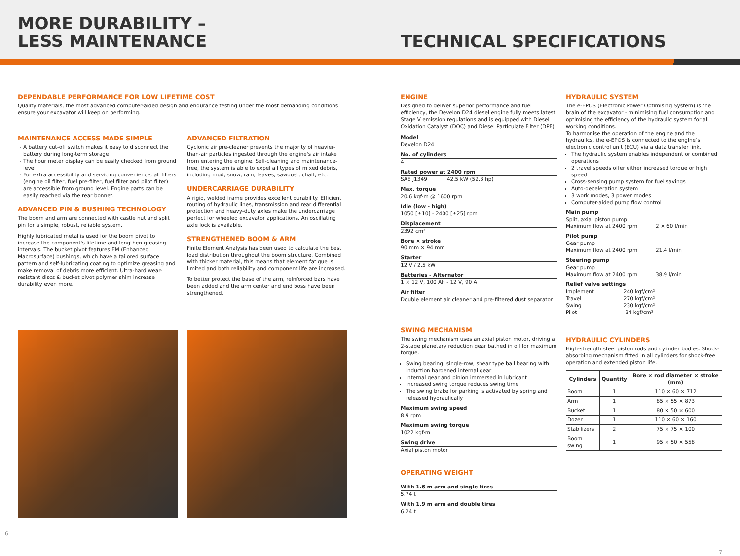MORE DURABILITY –
LESS MAINTENANCE
TECHNICAL SPECIFICATIONS
DEPENDABLE PERFORMANCE FOR LOW LIFETIME COST
Quality materials, the most advanced computer-aided design and endurance testing under the most demanding conditions ensure your excavator will keep on performing.
MAINTENANCE ACCESS MADE SIMPLE
A battery cut-off switch makes it easy to disconnect the battery during long-term storage
The hour meter display can be easily checked from ground level
For extra accessibility and servicing convenience, all filters (engine oil filter, fuel pre-filter, fuel filter and pilot filter) are accessible from ground level. Engine parts can be easily reached via the rear bonnet.
ADVANCED PIN & BUSHING TECHNOLOGY
The boom and arm are connected with castle nut and split pin for a simple, robust, reliable system.
Highly lubricated metal is used for the boom pivot to increase the component's lifetime and lengthen greasing intervals. The bucket pivot features EM (Enhanced Macrosurface) bushings, which have a tailored surface pattern and self-lubricating coating to optimize greasing and make removal of debris more efficient. Ultra-hard wear-resistant discs & bucket pivot polymer shim increase durability even more.
ADVANCED FILTRATION
Cyclonic air pre-cleaner prevents the majority of heavier-than-air particles ingested through the engine's air intake from entering the engine. Self-cleaning and maintenance-free, the system is able to expel all types of mixed debris, including mud, snow, rain, leaves, sawdust, chaff, etc.
UNDERCARRIAGE DURABILITY
A rigid, welded frame provides excellent durability. Efficient routing of hydraulic lines, transmission and rear differential protection and heavy-duty axles make the undercarriage perfect for wheeled excavator applications. An oscillating axle lock is available.
STRENGTHENED BOOM & ARM
Finite Element Analysis has been used to calculate the best load distribution throughout the boom structure. Combined with thicker material, this means that element fatigue is limited and both reliability and component life are increased.
To better protect the base of the arm, reinforced bars have been added and the arm center and end boss have been strengthened.
6
ENGINE
Designed to deliver superior performance and fuel efficiency, the Develon D24 diesel engine fully meets latest Stage V emission regulations and is equipped with Diesel Oxidation Catalyst (DOC) and Diesel Particulate Filter (DPF).
Model
Develon D24
No. of cylinders
4
Rated power at 2400 rpm
SAE J1349 42.5 kW (52.3 hp)
Max. torque
20.6 kgf·m @ 1600 rpm
Idle (low - high)
1050 [±10] - 2400 [±25] rpm
Displacement
2392 cm³
Bore × stroke
90 mm × 94 mm
Starter
12 V / 2.5 kW
Batteries - Alternator
1 × 12 V, 100 Ah - 12 V, 90 A
Air filter
Double element air cleaner and pre-filtered dust separator
SWING MECHANISM
The swing mechanism uses an axial piston motor, driving a 2-stage planetary reduction gear bathed in oil for maximum torque.
Swing bearing: single-row, shear type ball bearing with induction hardened internal gear
Internal gear and pinion immersed in lubricant
Increased swing torque reduces swing time
The swing brake for parking is activated by spring and released hydraulically
Maximum swing speed
8.9 rpm
Maximum swing torque
1022 kgf·m
Swing drive
Axial piston motor
OPERATING WEIGHT
With 1.6 m arm and single tires
5.74 t
With 1.9 m arm and double tires
6.24 t
HYDRAULIC SYSTEM
The e-EPOS (Electronic Power Optimising System) is the brain of the excavator - minimising fuel consumption and optimising the efficiency of the hydraulic system for all working conditions.
To harmonise the operation of the engine and the hydraulics, the e-EPOS is connected to the engine’s electronic control unit (ECU) via a data transfer link.
The hydraulic system enables independent or combined operations
2 travel speeds offer either increased torque or high speed
Cross-sensing pump system for fuel savings
Auto-deceleration system
3 work modes, 3 power modes
Computer-aided pump flow control
Main pump
Split, axial piston pump
Maximum flow at 2400 rpm 2 × 60 l/min
Pilot pump
Gear pump
Maximum flow at 2400 rpm 21.4 l/min
Steering pump
Gear pump
Maximum flow at 2400 rpm 38.9 l/min
Relief valve settings
| Implement | 240 kgf/cm² |
| Travel | 270 kgf/cm² |
| Swing | 230 kgf/cm² |
| Pilot | 34 kgf/cm² |
HYDRAULIC CYLINDERS
High-strength steel piston rods and cylinder bodies. Shock-absorbing mechanism fitted in all cylinders for shock-free operation and extended piston life.
| Cylinders | Quantity | Bore × rod diameter × stroke (mm) |
| --- | --- | --- |
| Boom | 1 | 110 × 60 × 712 |
| Arm | 1 | 85 × 55 × 873 |
| Bucket | 1 | 80 × 50 × 600 |
| Dozer | 1 | 110 × 60 × 160 |
| Stabilizers | 2 | 75 × 75 × 100 |
| Boom swing | 1 | 95 × 50 × 558 |
7